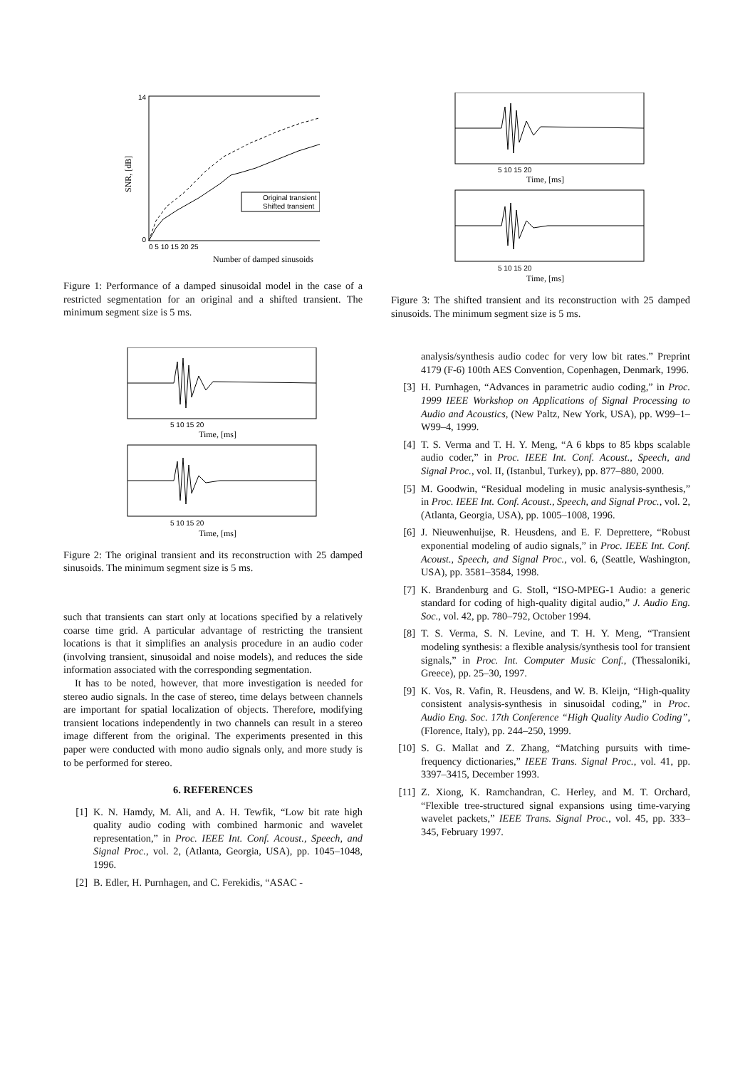Original transient
Shifted transient
14
0
0 5 10 15 20 25
Number of damped sinusoids
SNR, [dB]
Figure 1: Performance of a damped sinusoidal model in the case of a restricted segmentation for an original and a shifted transient. The minimum segment size is 5 ms.
5 10 15 20
Time, [ms]
5 10 15 20
Time, [ms]
Figure 2: The original transient and its reconstruction with 25 damped sinusoids. The minimum segment size is 5 ms.
such that transients can start only at locations specified by a relatively coarse time grid. A particular advantage of restricting the transient locations is that it simplifies an analysis procedure in an audio coder (involving transient, sinusoidal and noise models), and reduces the side information associated with the corresponding segmentation.
It has to be noted, however, that more investigation is needed for stereo audio signals. In the case of stereo, time delays between channels are important for spatial localization of objects. Therefore, modifying transient locations independently in two channels can result in a stereo image different from the original. The experiments presented in this paper were conducted with mono audio signals only, and more study is to be performed for stereo.
6. REFERENCES
[1] K. N. Hamdy, M. Ali, and A. H. Tewfik, “Low bit rate high quality audio coding with combined harmonic and wavelet representation,” in Proc. IEEE Int. Conf. Acoust., Speech, and Signal Proc., vol. 2, (Atlanta, Georgia, USA), pp. 1045–1048, 1996.
[2] B. Edler, H. Purnhagen, and C. Ferekidis, “ASAC -
5 10 15 20
Time, [ms]
5 10 15 20
Time, [ms]
Figure 3: The shifted transient and its reconstruction with 25 damped sinusoids. The minimum segment size is 5 ms.
analysis/synthesis audio codec for very low bit rates.” Preprint 4179 (F-6) 100th AES Convention, Copenhagen, Denmark, 1996.
[3] H. Purnhagen, “Advances in parametric audio coding,” in Proc. 1999 IEEE Workshop on Applications of Signal Processing to Audio and Acoustics, (New Paltz, New York, USA), pp. W99–1–W99–4, 1999.
[4] T. S. Verma and T. H. Y. Meng, “A 6 kbps to 85 kbps scalable audio coder,” in Proc. IEEE Int. Conf. Acoust., Speech, and Signal Proc., vol. II, (Istanbul, Turkey), pp. 877–880, 2000.
[5] M. Goodwin, “Residual modeling in music analysis-synthesis,” in Proc. IEEE Int. Conf. Acoust., Speech, and Signal Proc., vol. 2, (Atlanta, Georgia, USA), pp. 1005–1008, 1996.
[6] J. Nieuwenhuijse, R. Heusdens, and E. F. Deprettere, “Robust exponential modeling of audio signals,” in Proc. IEEE Int. Conf. Acoust., Speech, and Signal Proc., vol. 6, (Seattle, Washington, USA), pp. 3581–3584, 1998.
[7] K. Brandenburg and G. Stoll, “ISO-MPEG-1 Audio: a generic standard for coding of high-quality digital audio,” J. Audio Eng. Soc., vol. 42, pp. 780–792, October 1994.
[8] T. S. Verma, S. N. Levine, and T. H. Y. Meng, “Transient modeling synthesis: a flexible analysis/synthesis tool for transient signals,” in Proc. Int. Computer Music Conf., (Thessaloniki, Greece), pp. 25–30, 1997.
[9] K. Vos, R. Vafin, R. Heusdens, and W. B. Kleijn, “High-quality consistent analysis-synthesis in sinusoidal coding,” in Proc. Audio Eng. Soc. 17th Conference “High Quality Audio Coding”, (Florence, Italy), pp. 244–250, 1999.
[10] S. G. Mallat and Z. Zhang, “Matching pursuits with time-frequency dictionaries,” IEEE Trans. Signal Proc., vol. 41, pp. 3397–3415, December 1993.
[11] Z. Xiong, K. Ramchandran, C. Herley, and M. T. Orchard, “Flexible tree-structured signal expansions using time-varying wavelet packets,” IEEE Trans. Signal Proc., vol. 45, pp. 333–345, February 1997.